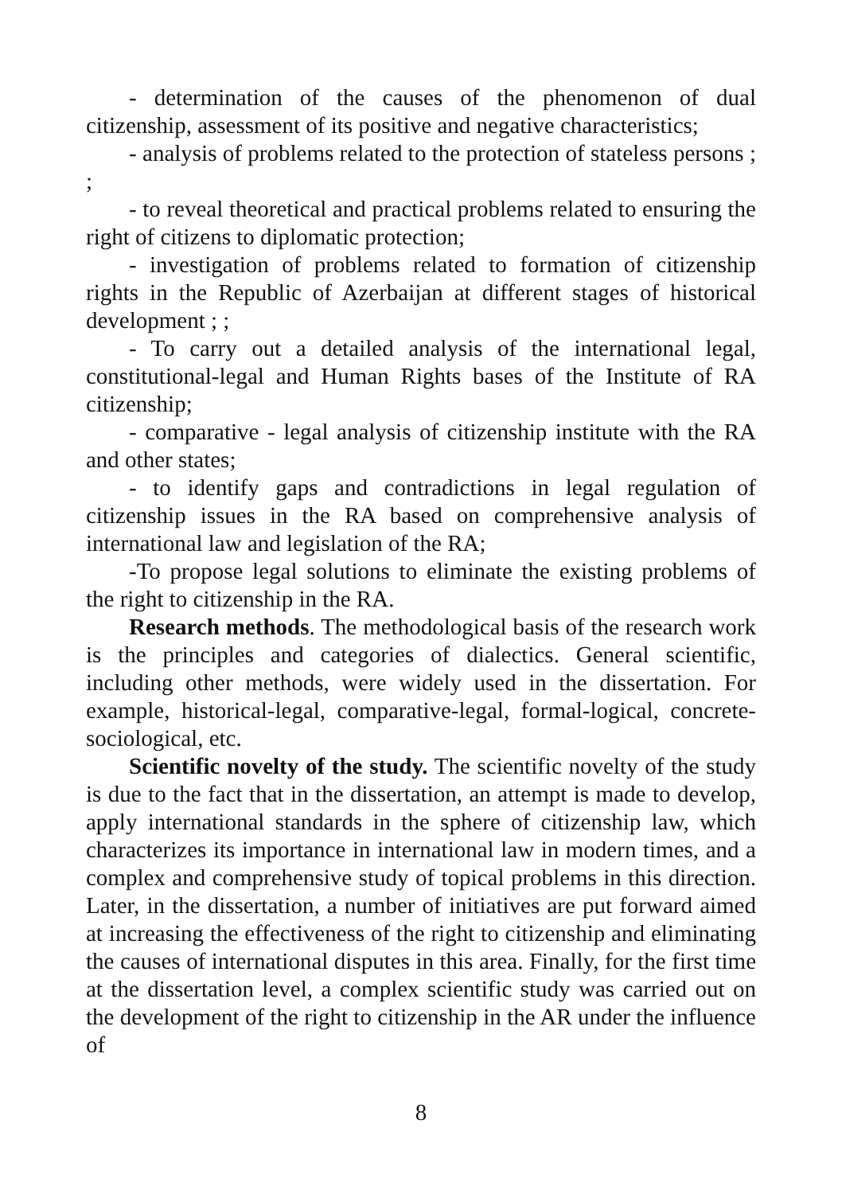- determination of the causes of the phenomenon of dual citizenship, assessment of its positive and negative characteristics;
- analysis of problems related to the protection of stateless persons ; ;
- to reveal theoretical and practical problems related to ensuring the right of citizens to diplomatic protection;
- investigation of problems related to formation of citizenship rights in the Republic of Azerbaijan at different stages of historical development ; ;
- To carry out a detailed analysis of the international legal, constitutional-legal and Human Rights bases of the Institute of RA citizenship;
- comparative - legal analysis of citizenship institute with the RA and other states;
- to identify gaps and contradictions in legal regulation of citizenship issues in the RA based on comprehensive analysis of international law and legislation of the RA;
-To propose legal solutions to eliminate the existing problems of the right to citizenship in the RA.
Research methods. The methodological basis of the research work is the principles and categories of dialectics. General scientific, including other methods, were widely used in the dissertation. For example, historical-legal, comparative-legal, formal-logical, concrete-sociological, etc.
Scientific novelty of the study. The scientific novelty of the study is due to the fact that in the dissertation, an attempt is made to develop, apply international standards in the sphere of citizenship law, which characterizes its importance in international law in modern times, and a complex and comprehensive study of topical problems in this direction. Later, in the dissertation, a number of initiatives are put forward aimed at increasing the effectiveness of the right to citizenship and eliminating the causes of international disputes in this area. Finally, for the first time at the dissertation level, a complex scientific study was carried out on the development of the right to citizenship in the AR under the influence of
8